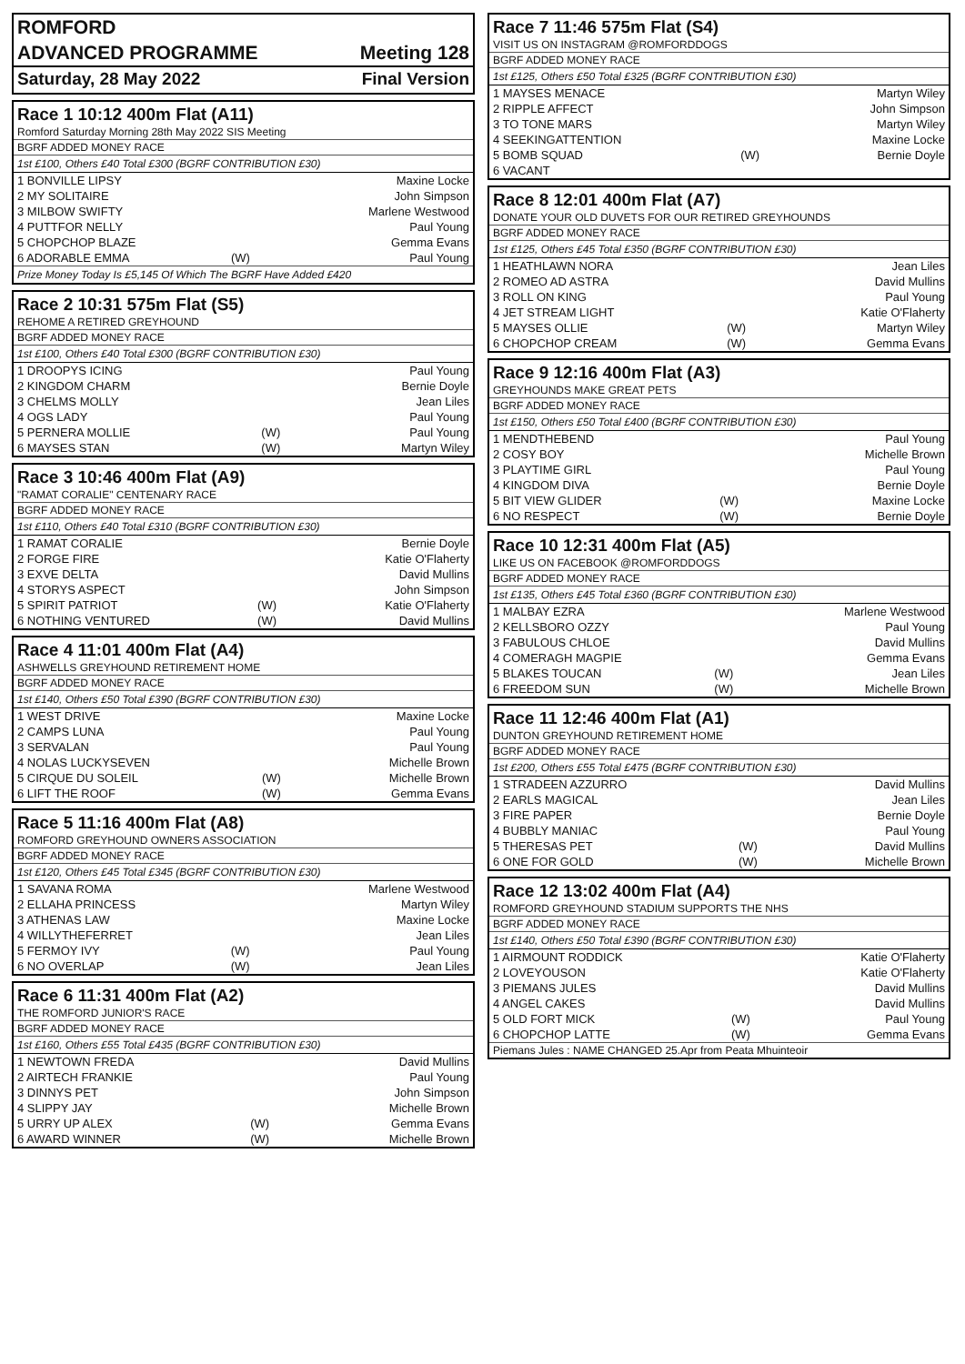ROMFORD
ADVANCED PROGRAMME Meeting 128
Saturday, 28 May 2022 Final Version
Race 1 10:12 400m Flat (A11)
Romford Saturday Morning 28th May 2022 SIS Meeting
BGRF ADDED MONEY RACE
1st £100, Others £40 Total £300 (BGRF CONTRIBUTION £30)
| 1 BONVILLE LIPSY | | Maxine Locke |
| 2 MY SOLITAIRE | | John Simpson |
| 3 MILBOW SWIFTY | | Marlene Westwood |
| 4 PUTTFOR NELLY | | Paul Young |
| 5 CHOPCHOP BLAZE | | Gemma Evans |
| 6 ADORABLE EMMA | (W) | Paul Young |
Prize Money Today Is £5,145 Of Which The BGRF Have Added £420
Race 2 10:31 575m Flat (S5)
REHOME A RETIRED GREYHOUND
BGRF ADDED MONEY RACE
1st £100, Others £40 Total £300 (BGRF CONTRIBUTION £30)
| 1 DROOPYS ICING | | Paul Young |
| 2 KINGDOM CHARM | | Bernie Doyle |
| 3 CHELMS MOLLY | | Jean Liles |
| 4 OGS LADY | | Paul Young |
| 5 PERNERA MOLLIE | (W) | Paul Young |
| 6 MAYSES STAN | (W) | Martyn Wiley |
Race 3 10:46 400m Flat (A9)
"RAMAT CORALIE" CENTENARY RACE
BGRF ADDED MONEY RACE
1st £110, Others £40 Total £310 (BGRF CONTRIBUTION £30)
| 1 RAMAT CORALIE | | Bernie Doyle |
| 2 FORGE FIRE | | Katie O'Flaherty |
| 3 EXVE DELTA | | David Mullins |
| 4 STORYS ASPECT | | John Simpson |
| 5 SPIRIT PATRIOT | (W) | Katie O'Flaherty |
| 6 NOTHING VENTURED | (W) | David Mullins |
Race 4 11:01 400m Flat (A4)
ASHWELLS GREYHOUND RETIREMENT HOME
BGRF ADDED MONEY RACE
1st £140, Others £50 Total £390 (BGRF CONTRIBUTION £30)
| 1 WEST DRIVE | | Maxine Locke |
| 2 CAMPS LUNA | | Paul Young |
| 3 SERVALAN | | Paul Young |
| 4 NOLAS LUCKYSEVEN | | Michelle Brown |
| 5 CIRQUE DU SOLEIL | (W) | Michelle Brown |
| 6 LIFT THE ROOF | (W) | Gemma Evans |
Race 5 11:16 400m Flat (A8)
ROMFORD GREYHOUND OWNERS ASSOCIATION
BGRF ADDED MONEY RACE
1st £120, Others £45 Total £345 (BGRF CONTRIBUTION £30)
| 1 SAVANA ROMA | | Marlene Westwood |
| 2 ELLAHA PRINCESS | | Martyn Wiley |
| 3 ATHENAS LAW | | Maxine Locke |
| 4 WILLYTHEFERRET | | Jean Liles |
| 5 FERMOY IVY | (W) | Paul Young |
| 6 NO OVERLAP | (W) | Jean Liles |
Race 6 11:31 400m Flat (A2)
THE ROMFORD JUNIOR'S RACE
BGRF ADDED MONEY RACE
1st £160, Others £55 Total £435 (BGRF CONTRIBUTION £30)
| 1 NEWTOWN FREDA | | David Mullins |
| 2 AIRTECH FRANKIE | | Paul Young |
| 3 DINNYS PET | | John Simpson |
| 4 SLIPPY JAY | | Michelle Brown |
| 5 URRY UP ALEX | (W) | Gemma Evans |
| 6 AWARD WINNER | (W) | Michelle Brown |
Race 7 11:46 575m Flat (S4)
VISIT US ON INSTAGRAM @ROMFORDDOGS
BGRF ADDED MONEY RACE
1st £125, Others £50 Total £325 (BGRF CONTRIBUTION £30)
| 1 MAYSES MENACE | | Martyn Wiley |
| 2 RIPPLE AFFECT | | John Simpson |
| 3 TO TONE MARS | | Martyn Wiley |
| 4 SEEKINGATTENTION | | Maxine Locke |
| 5 BOMB SQUAD | (W) | Bernie Doyle |
| 6 VACANT | | |
Race 8 12:01 400m Flat (A7)
DONATE YOUR OLD DUVETS FOR OUR RETIRED GREYHOUNDS
BGRF ADDED MONEY RACE
1st £125, Others £45 Total £350 (BGRF CONTRIBUTION £30)
| 1 HEATHLAWN NORA | | Jean Liles |
| 2 ROMEO AD ASTRA | | David Mullins |
| 3 ROLL ON KING | | Paul Young |
| 4 JET STREAM LIGHT | | Katie O'Flaherty |
| 5 MAYSES OLLIE | (W) | Martyn Wiley |
| 6 CHOPCHOP CREAM | (W) | Gemma Evans |
Race 9 12:16 400m Flat (A3)
GREYHOUNDS MAKE GREAT PETS
BGRF ADDED MONEY RACE
1st £150, Others £50 Total £400 (BGRF CONTRIBUTION £30)
| 1 MENDTHEBEND | | Paul Young |
| 2 COSY BOY | | Michelle Brown |
| 3 PLAYTIME GIRL | | Paul Young |
| 4 KINGDOM DIVA | | Bernie Doyle |
| 5 BIT VIEW GLIDER | (W) | Maxine Locke |
| 6 NO RESPECT | (W) | Bernie Doyle |
Race 10 12:31 400m Flat (A5)
LIKE US ON FACEBOOK @ROMFORDDOGS
BGRF ADDED MONEY RACE
1st £135, Others £45 Total £360 (BGRF CONTRIBUTION £30)
| 1 MALBAY EZRA | | Marlene Westwood |
| 2 KELLSBORO OZZY | | Paul Young |
| 3 FABULOUS CHLOE | | David Mullins |
| 4 COMERAGH MAGPIE | | Gemma Evans |
| 5 BLAKES TOUCAN | (W) | Jean Liles |
| 6 FREEDOM SUN | (W) | Michelle Brown |
Race 11 12:46 400m Flat (A1)
DUNTON GREYHOUND RETIREMENT HOME
BGRF ADDED MONEY RACE
1st £200, Others £55 Total £475 (BGRF CONTRIBUTION £30)
| 1 STRADEEN AZZURRO | | David Mullins |
| 2 EARLS MAGICAL | | Jean Liles |
| 3 FIRE PAPER | | Bernie Doyle |
| 4 BUBBLY MANIAC | | Paul Young |
| 5 THERESAS PET | (W) | David Mullins |
| 6 ONE FOR GOLD | (W) | Michelle Brown |
Race 12 13:02 400m Flat (A4)
ROMFORD GREYHOUND STADIUM SUPPORTS THE NHS
BGRF ADDED MONEY RACE
1st £140, Others £50 Total £390 (BGRF CONTRIBUTION £30)
| 1 AIRMOUNT RODDICK | | Katie O'Flaherty |
| 2 LOVEYOUSON | | Katie O'Flaherty |
| 3 PIEMANS JULES | | David Mullins |
| 4 ANGEL CAKES | | David Mullins |
| 5 OLD FORT MICK | (W) | Paul Young |
| 6 CHOPCHOP LATTE | (W) | Gemma Evans |
Piemans Jules : NAME CHANGED 25.Apr from Peata Mhuinteoir